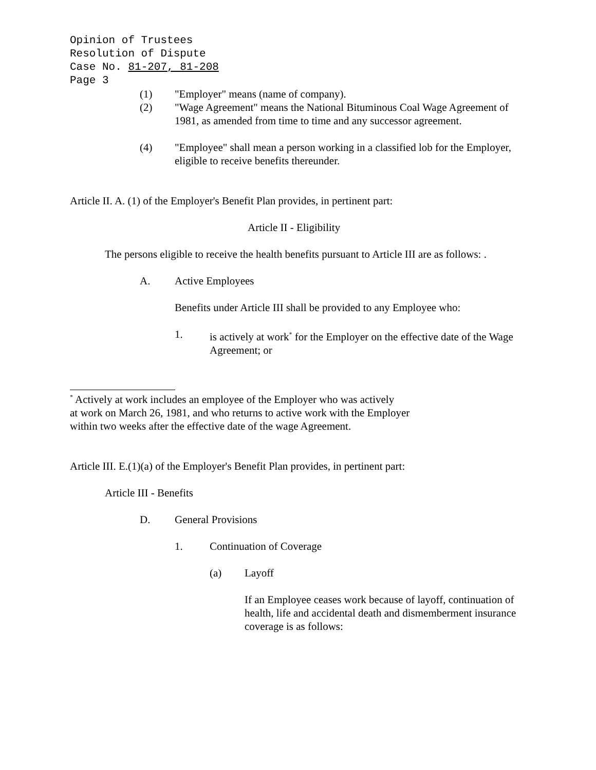Opinion of Trustees
Resolution of Dispute
Case No. 81-207, 81-208
Page 3
(1) "Employer" means (name of company).
(2) "Wage Agreement" means the National Bituminous Coal Wage Agreement of 1981, as amended from time to time and any successor agreement.
(4) "Employee" shall mean a person working in a classified lob for the Employer, eligible to receive benefits thereunder.
Article II. A. (1) of the Employer's Benefit Plan provides, in pertinent part:
Article II - Eligibility
The persons eligible to receive the health benefits pursuant to Article III are as follows: .
A. Active Employees
Benefits under Article III shall be provided to any Employee who:
1. is actively at work<sup>*</sup> for the Employer on the effective date of the Wage Agreement; or
<sup>*</sup> Actively at work includes an employee of the Employer who was actively
at work on March 26, 1981, and who returns to active work with the Employer
within two weeks after the effective date of the wage Agreement.
Article III. E.(1)(a) of the Employer's Benefit Plan provides, in pertinent part:
Article III - Benefits
D. General Provisions
1. Continuation of Coverage
(a) Layoff
If an Employee ceases work because of layoff, continuation of health, life and accidental death and dismemberment insurance coverage is as follows: